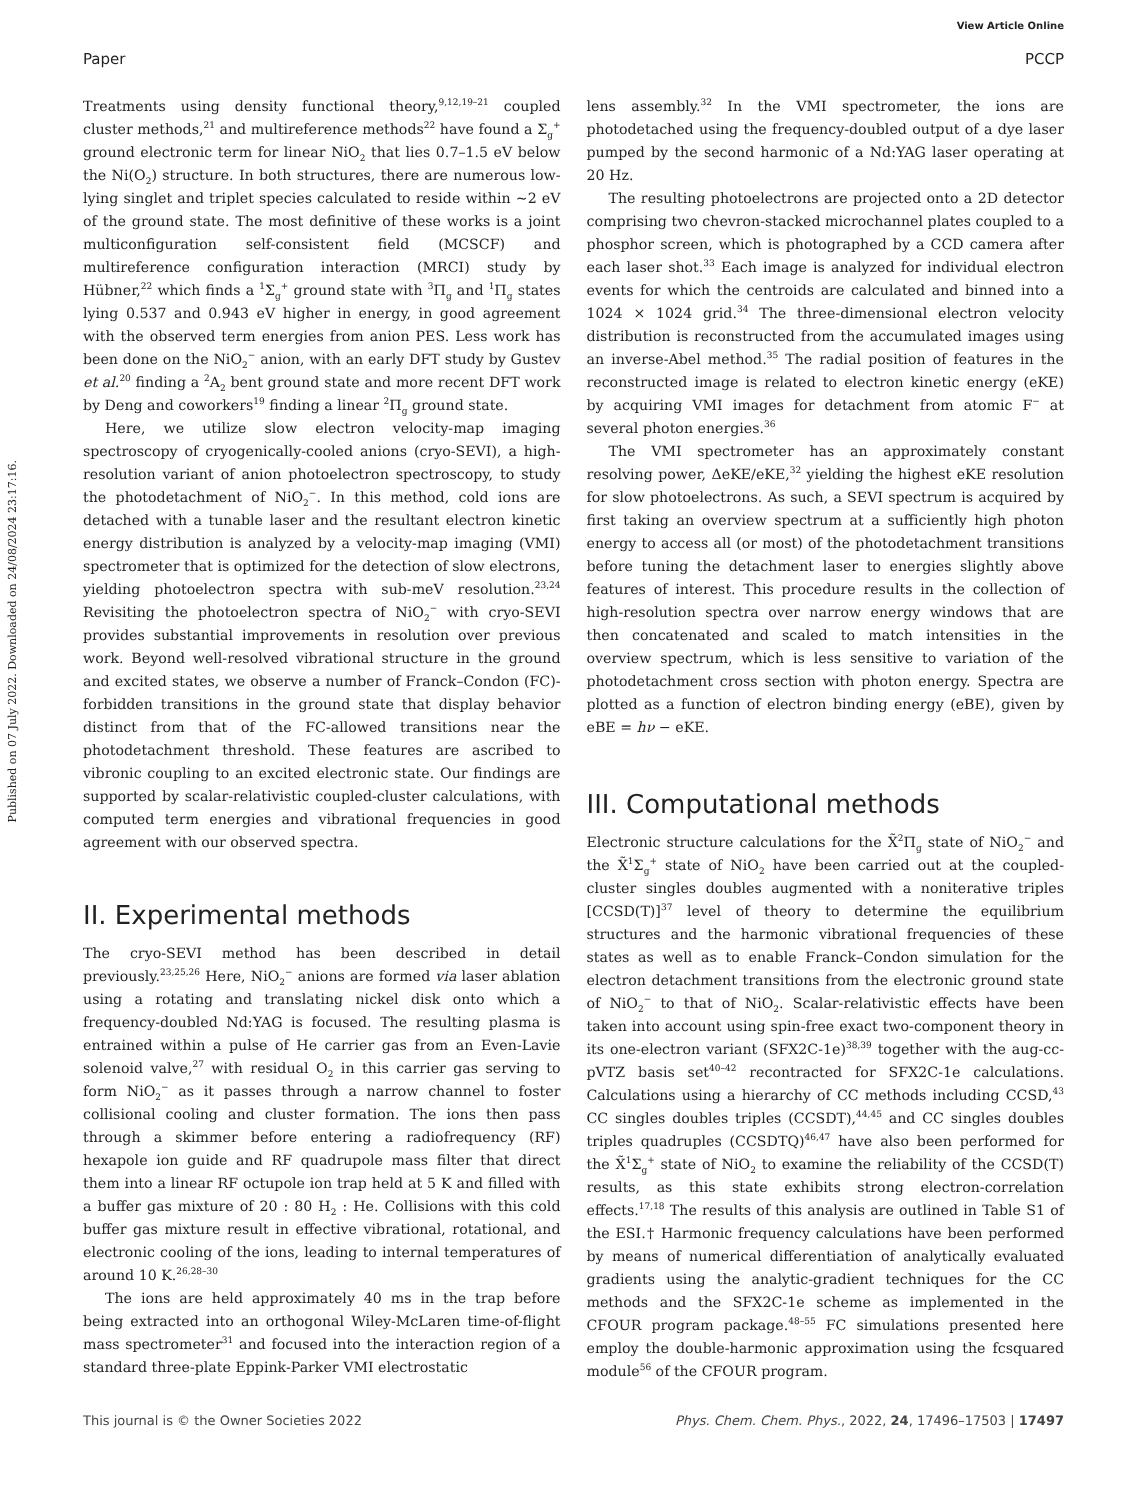View Article Online
Paper PCCP
Published on 07 July 2022. Downloaded on 24/08/2024 23:17:16.
Treatments using density functional theory,<sup>9,12,19–21</sup> coupled cluster methods,<sup>21</sup> and multireference methods<sup>22</sup> have found a Σ<sub>g</sub><sup>+</sup> ground electronic term for linear NiO<sub>2</sub> that lies 0.7–1.5 eV below the Ni(O<sub>2</sub>) structure. In both structures, there are numerous low-lying singlet and triplet species calculated to reside within ∼2 eV of the ground state. The most definitive of these works is a joint multiconfiguration self-consistent field (MCSCF) and multireference configuration interaction (MRCI) study by Hübner,<sup>22</sup> which finds a <sup>1</sup>Σ<sub>g</sub><sup>+</sup> ground state with <sup>3</sup>Π<sub>g</sub> and <sup>1</sup>Π<sub>g</sub> states lying 0.537 and 0.943 eV higher in energy, in good agreement with the observed term energies from anion PES. Less work has been done on the NiO<sub>2</sub><sup>−</sup> anion, with an early DFT study by Gustev et al.<sup>20</sup> finding a <sup>2</sup>A<sub>2</sub> bent ground state and more recent DFT work by Deng and coworkers<sup>19</sup> finding a linear <sup>2</sup>Π<sub>g</sub> ground state.
Here, we utilize slow electron velocity-map imaging spectroscopy of cryogenically-cooled anions (cryo-SEVI), a high-resolution variant of anion photoelectron spectroscopy, to study the photodetachment of NiO<sub>2</sub><sup>−</sup>. In this method, cold ions are detached with a tunable laser and the resultant electron kinetic energy distribution is analyzed by a velocity-map imaging (VMI) spectrometer that is optimized for the detection of slow electrons, yielding photoelectron spectra with sub-meV resolution.<sup>23,24</sup> Revisiting the photoelectron spectra of NiO<sub>2</sub><sup>−</sup> with cryo-SEVI provides substantial improvements in resolution over previous work. Beyond well-resolved vibrational structure in the ground and excited states, we observe a number of Franck–Condon (FC)-forbidden transitions in the ground state that display behavior distinct from that of the FC-allowed transitions near the photodetachment threshold. These features are ascribed to vibronic coupling to an excited electronic state. Our findings are supported by scalar-relativistic coupled-cluster calculations, with computed term energies and vibrational frequencies in good agreement with our observed spectra.
II. Experimental methods
The cryo-SEVI method has been described in detail previously.<sup>23,25,26</sup> Here, NiO<sub>2</sub><sup>−</sup> anions are formed via laser ablation using a rotating and translating nickel disk onto which a frequency-doubled Nd:YAG is focused. The resulting plasma is entrained within a pulse of He carrier gas from an Even-Lavie solenoid valve,<sup>27</sup> with residual O<sub>2</sub> in this carrier gas serving to form NiO<sub>2</sub><sup>−</sup> as it passes through a narrow channel to foster collisional cooling and cluster formation. The ions then pass through a skimmer before entering a radiofrequency (RF) hexapole ion guide and RF quadrupole mass filter that direct them into a linear RF octupole ion trap held at 5 K and filled with a buffer gas mixture of 20 : 80 H<sub>2</sub> : He. Collisions with this cold buffer gas mixture result in effective vibrational, rotational, and electronic cooling of the ions, leading to internal temperatures of around 10 K.<sup>26,28–30</sup>
The ions are held approximately 40 ms in the trap before being extracted into an orthogonal Wiley-McLaren time-of-flight mass spectrometer<sup>31</sup> and focused into the interaction region of a standard three-plate Eppink-Parker VMI electrostatic
lens assembly.<sup>32</sup> In the VMI spectrometer, the ions are photodetached using the frequency-doubled output of a dye laser pumped by the second harmonic of a Nd:YAG laser operating at 20 Hz.
The resulting photoelectrons are projected onto a 2D detector comprising two chevron-stacked microchannel plates coupled to a phosphor screen, which is photographed by a CCD camera after each laser shot.<sup>33</sup> Each image is analyzed for individual electron events for which the centroids are calculated and binned into a 1024 × 1024 grid.<sup>34</sup> The three-dimensional electron velocity distribution is reconstructed from the accumulated images using an inverse-Abel method.<sup>35</sup> The radial position of features in the reconstructed image is related to electron kinetic energy (eKE) by acquiring VMI images for detachment from atomic F<sup>−</sup> at several photon energies.<sup>36</sup>
The VMI spectrometer has an approximately constant resolving power, ΔeKE/eKE,<sup>32</sup> yielding the highest eKE resolution for slow photoelectrons. As such, a SEVI spectrum is acquired by first taking an overview spectrum at a sufficiently high photon energy to access all (or most) of the photodetachment transitions before tuning the detachment laser to energies slightly above features of interest. This procedure results in the collection of high-resolution spectra over narrow energy windows that are then concatenated and scaled to match intensities in the overview spectrum, which is less sensitive to variation of the photodetachment cross section with photon energy. Spectra are plotted as a function of electron binding energy (eBE), given by eBE = hν − eKE.
III. Computational methods
Electronic structure calculations for the X̃<sup>2</sup>Π<sub>g</sub> state of NiO<sub>2</sub><sup>−</sup> and the X̃<sup>1</sup>Σ<sub>g</sub><sup>+</sup> state of NiO<sub>2</sub> have been carried out at the coupled-cluster singles doubles augmented with a noniterative triples [CCSD(T)]<sup>37</sup> level of theory to determine the equilibrium structures and the harmonic vibrational frequencies of these states as well as to enable Franck–Condon simulation for the electron detachment transitions from the electronic ground state of NiO<sub>2</sub><sup>−</sup> to that of NiO<sub>2</sub>. Scalar-relativistic effects have been taken into account using spin-free exact two-component theory in its one-electron variant (SFX2C-1e)<sup>38,39</sup> together with the aug-cc-pVTZ basis set<sup>40–42</sup> recontracted for SFX2C-1e calculations. Calculations using a hierarchy of CC methods including CCSD,<sup>43</sup> CC singles doubles triples (CCSDT),<sup>44,45</sup> and CC singles doubles triples quadruples (CCSDTQ)<sup>46,47</sup> have also been performed for the X̃<sup>1</sup>Σ<sub>g</sub><sup>+</sup> state of NiO<sub>2</sub> to examine the reliability of the CCSD(T) results, as this state exhibits strong electron-correlation effects.<sup>17,18</sup> The results of this analysis are outlined in Table S1 of the ESI.† Harmonic frequency calculations have been performed by means of numerical differentiation of analytically evaluated gradients using the analytic-gradient techniques for the CC methods and the SFX2C-1e scheme as implemented in the CFOUR program package.<sup>48–55</sup> FC simulations presented here employ the double-harmonic approximation using the fcsquared module<sup>56</sup> of the CFOUR program.
This journal is © the Owner Societies 2022 Phys. Chem. Chem. Phys., 2022, 24, 17496–17503 | 17497